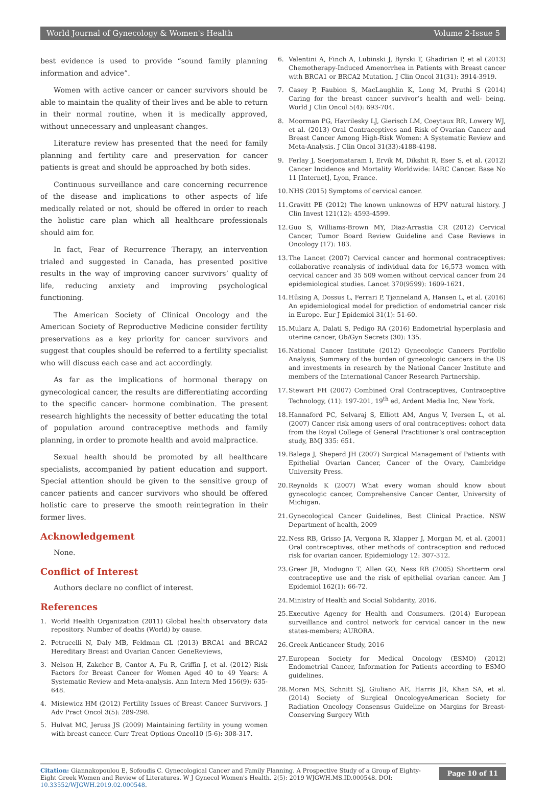World Journal of Gynecology & Women's Health Volume 2-Issue 5
best evidence is used to provide “sound family planning information and advice”.
Women with active cancer or cancer survivors should be able to maintain the quality of their lives and be able to return in their normal routine, when it is medically approved, without unnecessary and unpleasant changes.
Literature review has presented that the need for family planning and fertility care and preservation for cancer patients is great and should be approached by both sides.
Continuous surveillance and care concerning recurrence of the disease and implications to other aspects of life medically related or not, should be offered in order to reach the holistic care plan which all healthcare professionals should aim for.
In fact, Fear of Recurrence Therapy, an intervention trialed and suggested in Canada, has presented positive results in the way of improving cancer survivors’ quality of life, reducing anxiety and improving psychological functioning.
The American Society of Clinical Oncology and the American Society of Reproductive Medicine consider fertility preservations as a key priority for cancer survivors and suggest that couples should be referred to a fertility specialist who will discuss each case and act accordingly.
As far as the implications of hormonal therapy on gynecological cancer, the results are differentiating according to the specific cancer- hormone combination. The present research highlights the necessity of better educating the total of population around contraceptive methods and family planning, in order to promote health and avoid malpractice.
Sexual health should be promoted by all healthcare specialists, accompanied by patient education and support. Special attention should be given to the sensitive group of cancer patients and cancer survivors who should be offered holistic care to preserve the smooth reintegration in their former lives.
Acknowledgement
None.
Conflict of Interest
Authors declare no conflict of interest.
References
1. World Health Organization (2011) Global health observatory data repository. Number of deaths (World) by cause.
2. Petrucelli N, Daly MB, Feldman GL (2013) BRCA1 and BRCA2 Hereditary Breast and Ovarian Cancer. GeneReviews,
3. Nelson H, Zakcher B, Cantor A, Fu R, Griffin J, et al. (2012) Risk Factors for Breast Cancer for Women Aged 40 to 49 Years: A Systematic Review and Meta-analysis. Ann Intern Med 156(9): 635-648.
4. Misiewicz HM (2012) Fertility Issues of Breast Cancer Survivors. J Adv Pract Oncol 3(5): 289-298.
5. Hulvat MC, Jeruss JS (2009) Maintaining fertility in young women with breast cancer. Curr Treat Options Oncol10 (5-6): 308-317.
6. Valentini A, Finch A, Lubinski J, Byrski T, Ghadirian P, et al (2013) Chemotherapy-Induced Amenorrhea in Patients with Breast cancer with BRCA1 or BRCA2 Mutation. J Clin Oncol 31(31): 3914-3919.
7. Casey P, Faubion S, MacLaughlin K, Long M, Pruthi S (2014) Caring for the breast cancer survivor’s health and well- being. World J Clin Oncol 5(4): 693-704.
8. Moorman PG, Havrilesky LJ, Gierisch LM, Coeytaux RR, Lowery WJ, et al. (2013) Oral Contraceptives and Risk of Ovarian Cancer and Breast Cancer Among High-Risk Women: A Systematic Review and Meta-Analysis. J Clin Oncol 31(33):4188-4198.
9. Ferlay J, Soerjomataram I, Ervik M, Dikshit R, Eser S, et al. (2012) Cancer Incidence and Mortality Worldwide: IARC Cancer. Base No 11 [Internet], Lyon, France.
10. NHS (2015) Symptoms of cervical cancer.
11. Gravitt PE (2012) The known unknowns of HPV natural history. J Clin Invest 121(12): 4593-4599.
12. Guo S, Williams-Brown MY, Diaz-Arrastia CR (2012) Cervical Cancer, Tumor Board Review Guideline and Case Reviews in Oncology (17): 183.
13. The Lancet (2007) Cervical cancer and hormonal contraceptives: collaborative reanalysis of individual data for 16,573 women with cervical cancer and 35 509 women without cervical cancer from 24 epidemiological studies. Lancet 370(9599): 1609-1621.
14. Hüsing A, Dossus L, Ferrari P, Tjønneland A, Hansen L, et al. (2016) An epidemiological model for prediction of endometrial cancer risk in Europe. Eur J Epidemiol 31(1): 51-60.
15. Mularz A, Dalati S, Pedigo RA (2016) Endometrial hyperplasia and uterine cancer, Ob/Gyn Secrets (30): 135.
16. National Cancer Institute (2012) Gynecologic Cancers Portfolio Analysis, Summary of the burden of gynecologic cancers in the US and investments in research by the National Cancer Institute and members of the International Cancer Research Partnership.
17. Stewart FH (2007) Combined Oral Contraceptives, Contraceptive Technology, (11): 197-201, 19<sup>th</sup> ed, Ardent Media Inc, New York.
18. Hannaford PC, Selvaraj S, Elliott AM, Angus V, Iversen L, et al. (2007) Cancer risk among users of oral contraceptives: cohort data from the Royal College of General Practitioner’s oral contraception study, BMJ 335: 651.
19. Balega J, Sheperd JH (2007) Surgical Management of Patients with Epithelial Ovarian Cancer, Cancer of the Ovary, Cambridge University Press.
20. Reynolds K (2007) What every woman should know about gynecologic cancer, Comprehensive Cancer Center, University of Michigan.
21. Gynecological Cancer Guidelines, Best Clinical Practice. NSW Department of health, 2009
22. Ness RB, Grisso JA, Vergona R, Klapper J, Morgan M, et al. (2001) Oral contraceptives, other methods of contraception and reduced risk for ovarian cancer. Epidemiology 12: 307-312.
23. Greer JB, Modugno T, Allen GO, Ness RB (2005) Shortterm oral contraceptive use and the risk of epithelial ovarian cancer. Am J Epidemiol 162(1): 66-72.
24. Ministry of Health and Social Solidarity, 2016.
25. Executive Agency for Health and Consumers. (2014) European surveillance and control network for cervical cancer in the new states-members; AURORA.
26. Greek Anticancer Study, 2016
27. European Society for Medical Oncology (ESMO) (2012) Endometrial Cancer, Information for Patients according to ESMO guidelines.
28. Moran MS, Schnitt SJ, Giuliano AE, Harris JR, Khan SA, et al. (2014) Society of Surgical OncologyeAmerican Society for Radiation Oncology Consensus Guideline on Margins for Breast-Conserving Surgery With
Citation: Giannakopoulou E, Sofoudis C. Gynecological Cancer and Family Planning. A Prospective Study of a Group of Eighty-Eight Greek Women and Review of Literatures. W J Gynecol Women's Health. 2(5): 2019 WJGWH.MS.ID.000548. DOI: 10.33552/WJGWH.2019.02.000548.
Page 10 of 11